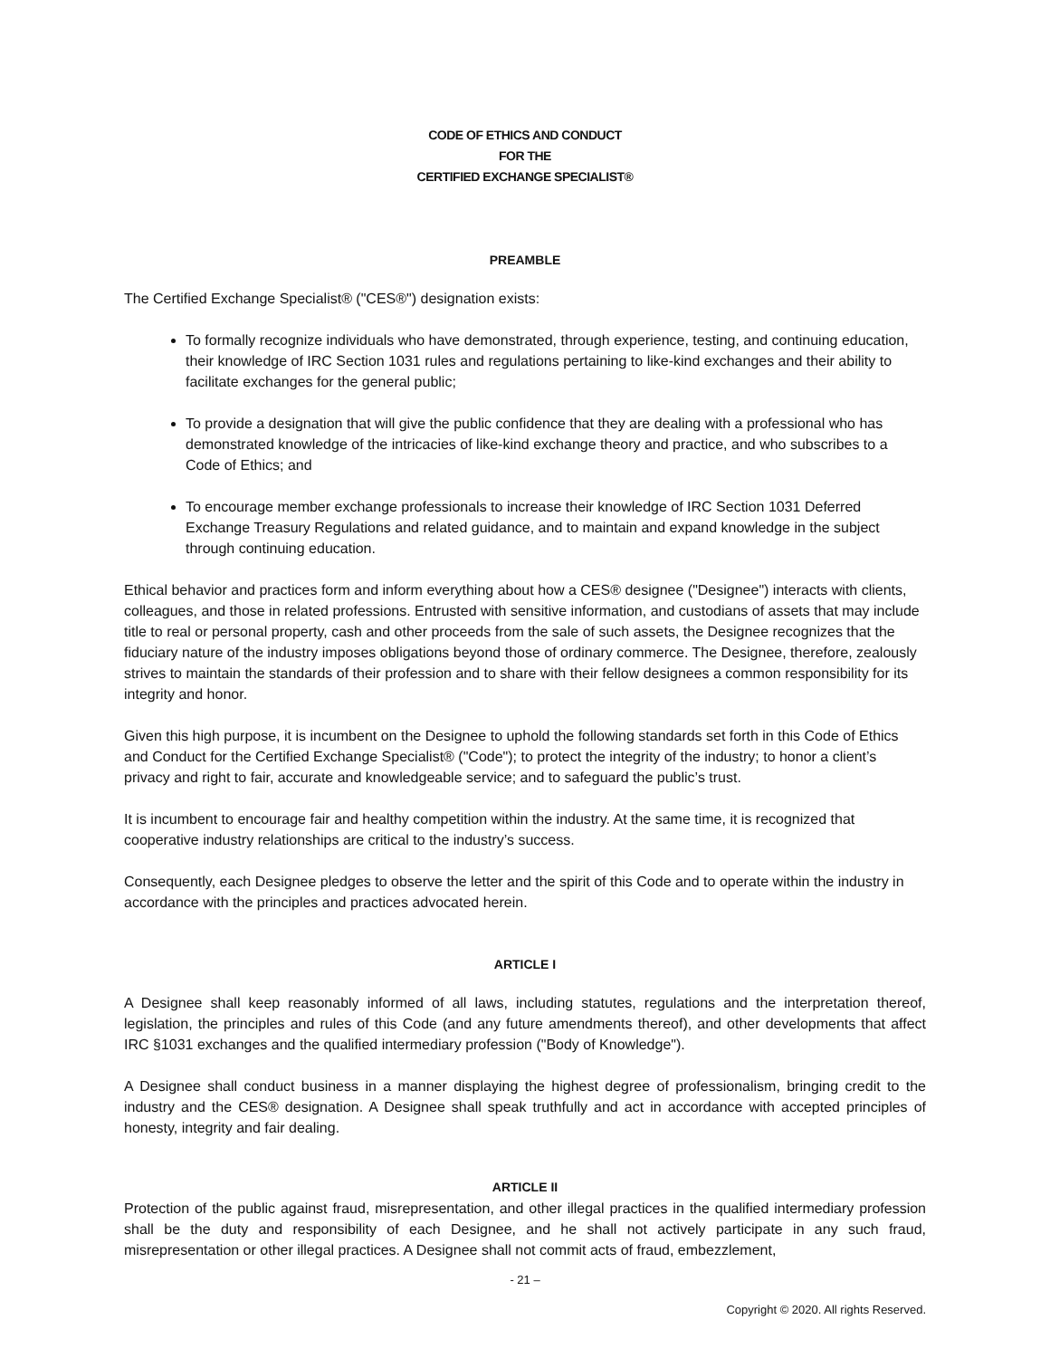CODE OF ETHICS AND CONDUCT
FOR THE
CERTIFIED EXCHANGE SPECIALIST®
PREAMBLE
The Certified Exchange Specialist® ("CES®") designation exists:
To formally recognize individuals who have demonstrated, through experience, testing, and continuing education, their knowledge of IRC Section 1031 rules and regulations pertaining to like-kind exchanges and their ability to facilitate exchanges for the general public;
To provide a designation that will give the public confidence that they are dealing with a professional who has demonstrated knowledge of the intricacies of like-kind exchange theory and practice, and who subscribes to a Code of Ethics; and
To encourage member exchange professionals to increase their knowledge of IRC Section 1031 Deferred Exchange Treasury Regulations and related guidance, and to maintain and expand knowledge in the subject through continuing education.
Ethical behavior and practices form and inform everything about how a CES® designee ("Designee") interacts with clients, colleagues, and those in related professions. Entrusted with sensitive information, and custodians of assets that may include title to real or personal property, cash and other proceeds from the sale of such assets, the Designee recognizes that the fiduciary nature of the industry imposes obligations beyond those of ordinary commerce. The Designee, therefore, zealously strives to maintain the standards of their profession and to share with their fellow designees a common responsibility for its integrity and honor.
Given this high purpose, it is incumbent on the Designee to uphold the following standards set forth in this Code of Ethics and Conduct for the Certified Exchange Specialist® ("Code"); to protect the integrity of the industry; to honor a client’s privacy and right to fair, accurate and knowledgeable service; and to safeguard the public’s trust.
It is incumbent to encourage fair and healthy competition within the industry. At the same time, it is recognized that cooperative industry relationships are critical to the industry’s success.
Consequently, each Designee pledges to observe the letter and the spirit of this Code and to operate within the industry in accordance with the principles and practices advocated herein.
ARTICLE I
A Designee shall keep reasonably informed of all laws, including statutes, regulations and the interpretation thereof, legislation, the principles and rules of this Code (and any future amendments thereof), and other developments that affect IRC §1031 exchanges and the qualified intermediary profession ("Body of Knowledge").
A Designee shall conduct business in a manner displaying the highest degree of professionalism, bringing credit to the industry and the CES® designation. A Designee shall speak truthfully and act in accordance with accepted principles of honesty, integrity and fair dealing.
ARTICLE II
Protection of the public against fraud, misrepresentation, and other illegal practices in the qualified intermediary profession shall be the duty and responsibility of each Designee, and he shall not actively participate in any such fraud, misrepresentation or other illegal practices. A Designee shall not commit acts of fraud, embezzlement,
- 21 –
Copyright © 2020. All rights Reserved.